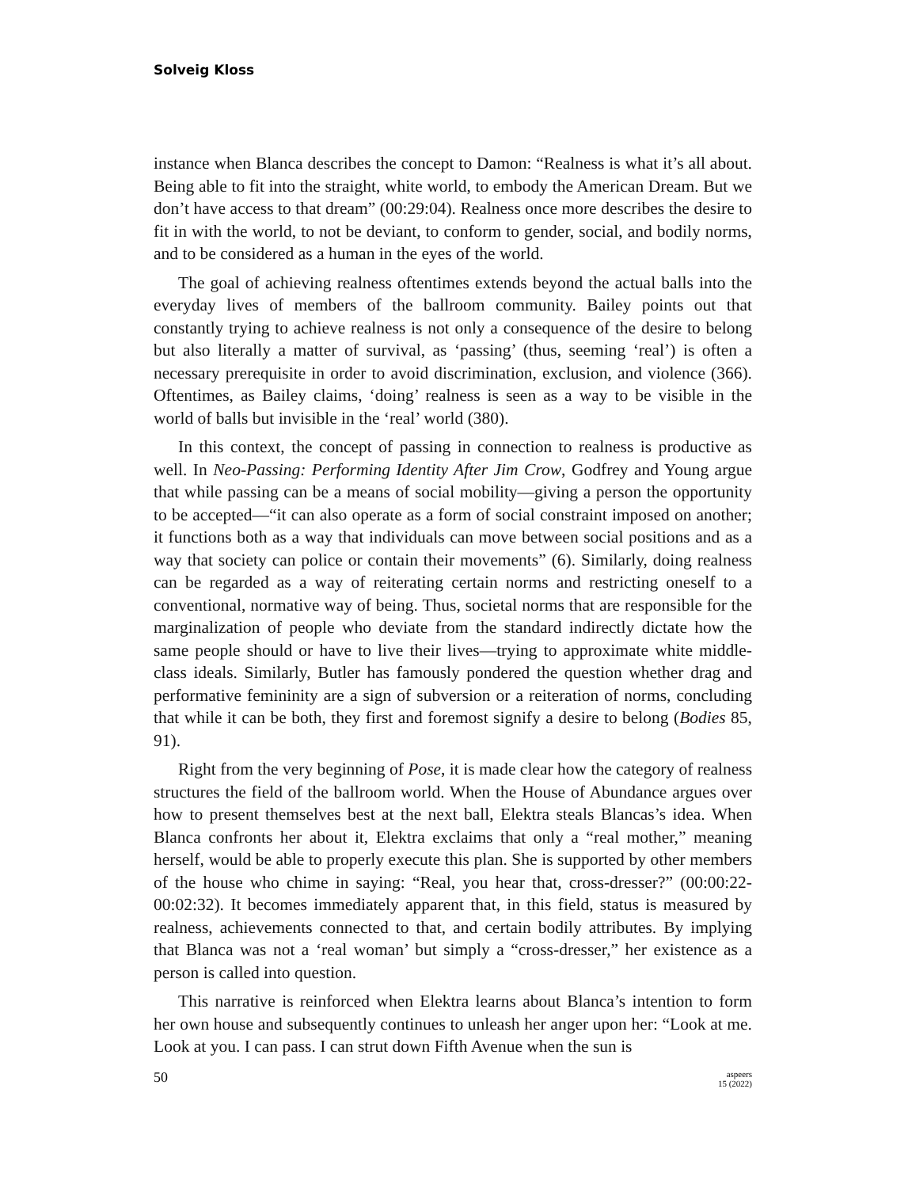Solveig Kloss
instance when Blanca describes the concept to Damon: “Realness is what it’s all about. Being able to fit into the straight, white world, to embody the American Dream. But we don’t have access to that dream” (00:29:04). Realness once more describes the desire to fit in with the world, to not be deviant, to conform to gender, social, and bodily norms, and to be considered as a human in the eyes of the world.
The goal of achieving realness oftentimes extends beyond the actual balls into the everyday lives of members of the ballroom community. Bailey points out that constantly trying to achieve realness is not only a consequence of the desire to belong but also literally a matter of survival, as ‘passing’ (thus, seeming ‘real’) is often a necessary prerequisite in order to avoid discrimination, exclusion, and violence (366). Oftentimes, as Bailey claims, ‘doing’ realness is seen as a way to be visible in the world of balls but invisible in the ‘real’ world (380).
In this context, the concept of passing in connection to realness is productive as well. In Neo-Passing: Performing Identity After Jim Crow, Godfrey and Young argue that while passing can be a means of social mobility—giving a person the opportunity to be accepted—“it can also operate as a form of social constraint imposed on another; it functions both as a way that individuals can move between social positions and as a way that society can police or contain their movements” (6). Similarly, doing realness can be regarded as a way of reiterating certain norms and restricting oneself to a conventional, normative way of being. Thus, societal norms that are responsible for the marginalization of people who deviate from the standard indirectly dictate how the same people should or have to live their lives—trying to approximate white middle-class ideals. Similarly, Butler has famously pondered the question whether drag and performative femininity are a sign of subversion or a reiteration of norms, concluding that while it can be both, they first and foremost signify a desire to belong (Bodies 85, 91).
Right from the very beginning of Pose, it is made clear how the category of realness structures the field of the ballroom world. When the House of Abundance argues over how to present themselves best at the next ball, Elektra steals Blancas’s idea. When Blanca confronts her about it, Elektra exclaims that only a “real mother,” meaning herself, would be able to properly execute this plan. She is supported by other members of the house who chime in saying: “Real, you hear that, cross-dresser?” (00:00:22-00:02:32). It becomes immediately apparent that, in this field, status is measured by realness, achievements connected to that, and certain bodily attributes. By implying that Blanca was not a ‘real woman’ but simply a “cross-dresser,” her existence as a person is called into question.
This narrative is reinforced when Elektra learns about Blanca’s intention to form her own house and subsequently continues to unleash her anger upon her: “Look at me. Look at you. I can pass. I can strut down Fifth Avenue when the sun is
50
aspeers
15 (2022)